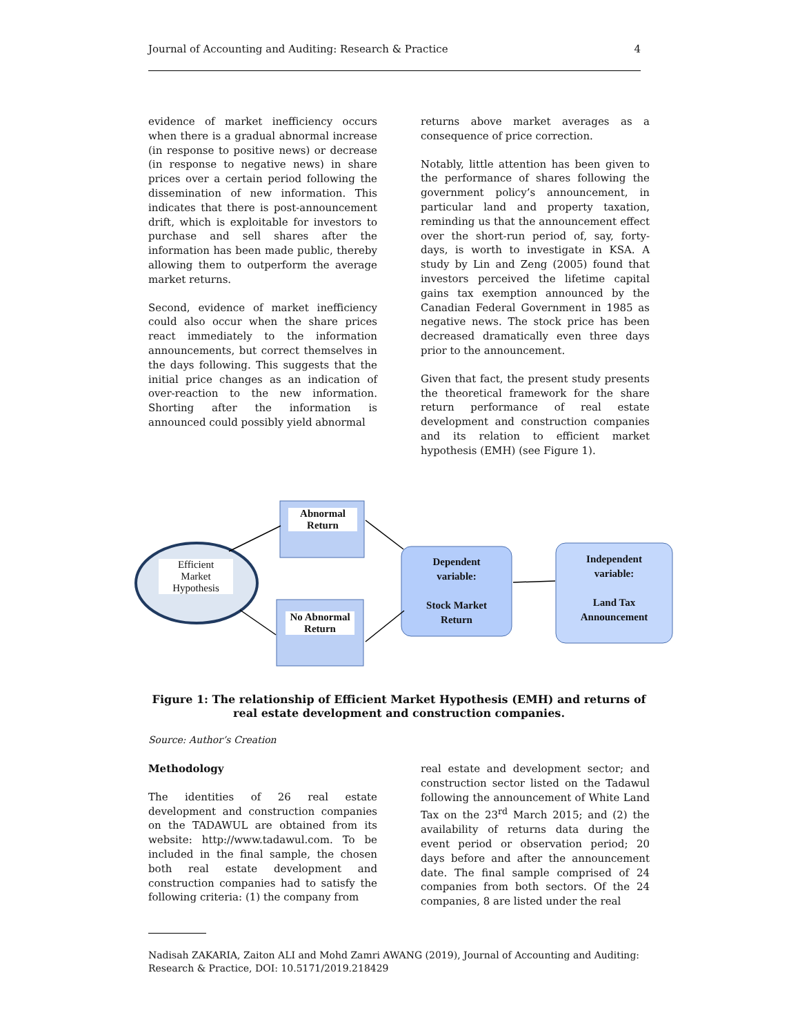Journal of Accounting and Auditing: Research & Practice 4
evidence of market inefficiency occurs when there is a gradual abnormal increase (in response to positive news) or decrease (in response to negative news) in share prices over a certain period following the dissemination of new information. This indicates that there is post-announcement drift, which is exploitable for investors to purchase and sell shares after the information has been made public, thereby allowing them to outperform the average market returns.
Second, evidence of market inefficiency could also occur when the share prices react immediately to the information announcements, but correct themselves in the days following. This suggests that the initial price changes as an indication of over-reaction to the new information. Shorting after the information is announced could possibly yield abnormal
returns above market averages as a consequence of price correction.
Notably, little attention has been given to the performance of shares following the government policy’s announcement, in particular land and property taxation, reminding us that the announcement effect over the short-run period of, say, forty-days, is worth to investigate in KSA. A study by Lin and Zeng (2005) found that investors perceived the lifetime capital gains tax exemption announced by the Canadian Federal Government in 1985 as negative news. The stock price has been decreased dramatically even three days prior to the announcement.
Given that fact, the present study presents the theoretical framework for the share return performance of real estate development and construction companies and its relation to efficient market hypothesis (EMH) (see Figure 1).
Efficient
Market
Hypothesis
Abnormal
Return
No Abnormal
Return
Dependent
variable:
Stock Market
Return
Independent
variable:
Land Tax
Announcement
Figure 1: The relationship of Efficient Market Hypothesis (EMH) and returns of real estate development and construction companies.
Source: Author’s Creation
Methodology
The identities of 26 real estate development and construction companies on the TADAWUL are obtained from its website: http://www.tadawul.com. To be included in the final sample, the chosen both real estate development and construction companies had to satisfy the following criteria: (1) the company from
real estate and development sector; and construction sector listed on the Tadawul following the announcement of White Land Tax on the 23<sup>rd</sup> March 2015; and (2) the availability of returns data during the event period or observation period; 20 days before and after the announcement date. The final sample comprised of 24 companies from both sectors. Of the 24 companies, 8 are listed under the real
Nadisah ZAKARIA, Zaiton ALI and Mohd Zamri AWANG (2019), Journal of Accounting and Auditing: Research & Practice, DOI: 10.5171/2019.218429